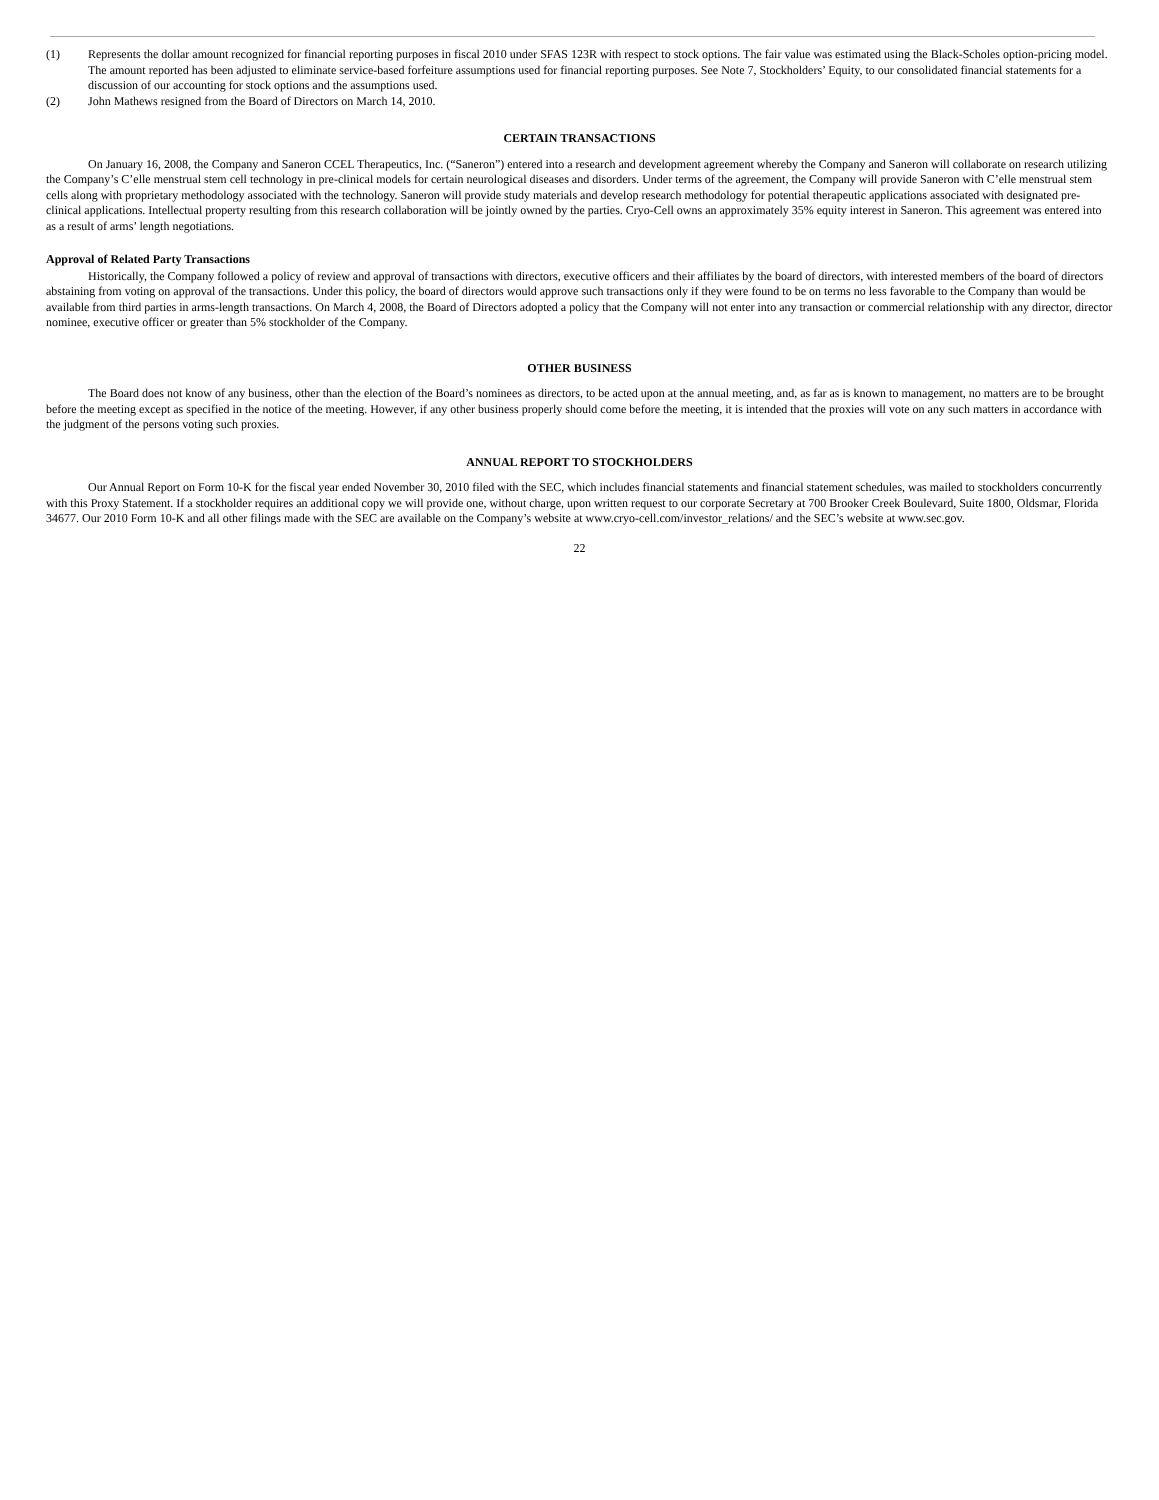(1) Represents the dollar amount recognized for financial reporting purposes in fiscal 2010 under SFAS 123R with respect to stock options. The fair value was estimated using the Black-Scholes option-pricing model. The amount reported has been adjusted to eliminate service-based forfeiture assumptions used for financial reporting purposes. See Note 7, Stockholders’ Equity, to our consolidated financial statements for a discussion of our accounting for stock options and the assumptions used.
(2) John Mathews resigned from the Board of Directors on March 14, 2010.
CERTAIN TRANSACTIONS
On January 16, 2008, the Company and Saneron CCEL Therapeutics, Inc. (“Saneron”) entered into a research and development agreement whereby the Company and Saneron will collaborate on research utilizing the Company’s C’elle menstrual stem cell technology in pre-clinical models for certain neurological diseases and disorders. Under terms of the agreement, the Company will provide Saneron with C’elle menstrual stem cells along with proprietary methodology associated with the technology. Saneron will provide study materials and develop research methodology for potential therapeutic applications associated with designated pre-clinical applications. Intellectual property resulting from this research collaboration will be jointly owned by the parties. Cryo-Cell owns an approximately 35% equity interest in Saneron. This agreement was entered into as a result of arms’ length negotiations.
Approval of Related Party Transactions
Historically, the Company followed a policy of review and approval of transactions with directors, executive officers and their affiliates by the board of directors, with interested members of the board of directors abstaining from voting on approval of the transactions. Under this policy, the board of directors would approve such transactions only if they were found to be on terms no less favorable to the Company than would be available from third parties in arms-length transactions. On March 4, 2008, the Board of Directors adopted a policy that the Company will not enter into any transaction or commercial relationship with any director, director nominee, executive officer or greater than 5% stockholder of the Company.
OTHER BUSINESS
The Board does not know of any business, other than the election of the Board’s nominees as directors, to be acted upon at the annual meeting, and, as far as is known to management, no matters are to be brought before the meeting except as specified in the notice of the meeting. However, if any other business properly should come before the meeting, it is intended that the proxies will vote on any such matters in accordance with the judgment of the persons voting such proxies.
ANNUAL REPORT TO STOCKHOLDERS
Our Annual Report on Form 10-K for the fiscal year ended November 30, 2010 filed with the SEC, which includes financial statements and financial statement schedules, was mailed to stockholders concurrently with this Proxy Statement. If a stockholder requires an additional copy we will provide one, without charge, upon written request to our corporate Secretary at 700 Brooker Creek Boulevard, Suite 1800, Oldsmar, Florida 34677. Our 2010 Form 10-K and all other filings made with the SEC are available on the Company’s website at www.cryo-cell.com/investor_relations/ and the SEC’s website at www.sec.gov.
22